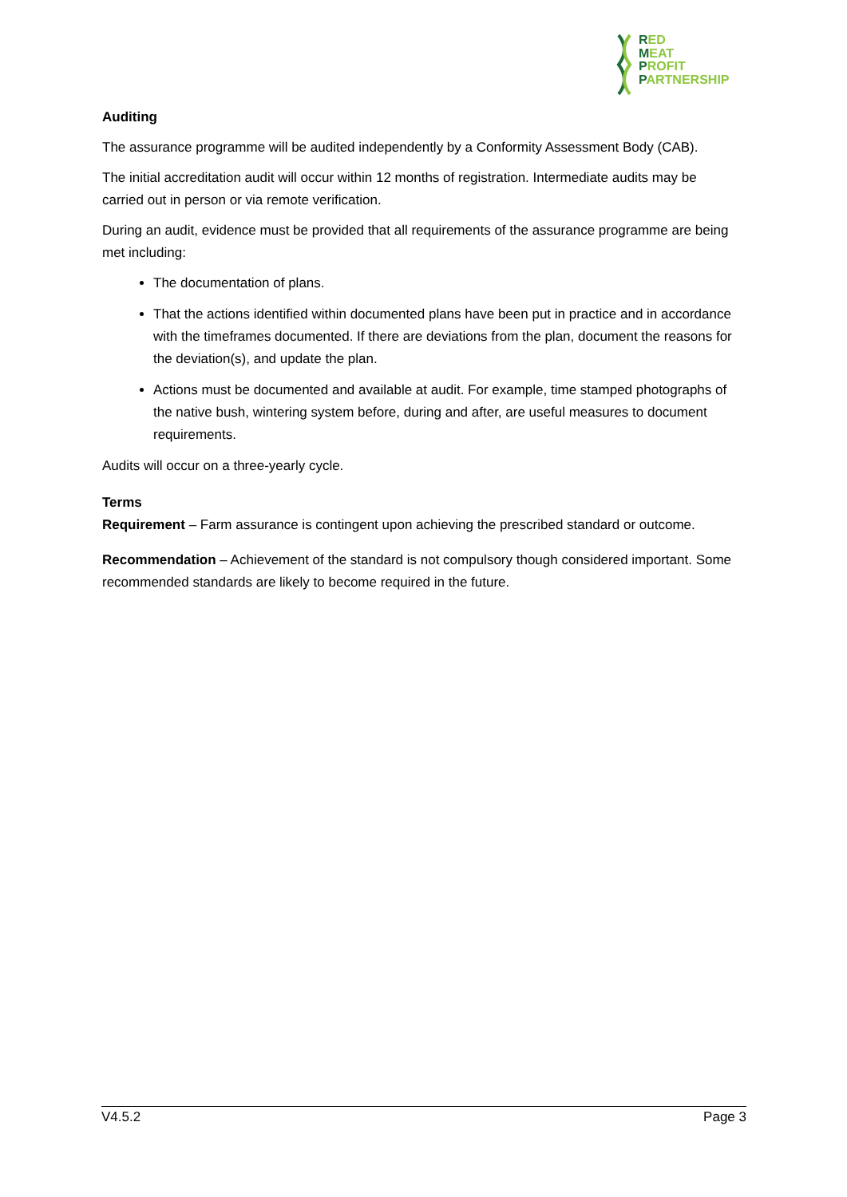RED
MEAT
PROFIT
PARTNERSHIP
Auditing
The assurance programme will be audited independently by a Conformity Assessment Body (CAB).
The initial accreditation audit will occur within 12 months of registration. Intermediate audits may be carried out in person or via remote verification.
During an audit, evidence must be provided that all requirements of the assurance programme are being met including:
The documentation of plans.
That the actions identified within documented plans have been put in practice and in accordance with the timeframes documented. If there are deviations from the plan, document the reasons for the deviation(s), and update the plan.
Actions must be documented and available at audit. For example, time stamped photographs of the native bush, wintering system before, during and after, are useful measures to document requirements.
Audits will occur on a three-yearly cycle.
Terms
Requirement – Farm assurance is contingent upon achieving the prescribed standard or outcome.
Recommendation – Achievement of the standard is not compulsory though considered important. Some recommended standards are likely to become required in the future.
V4.5.2 Page 3